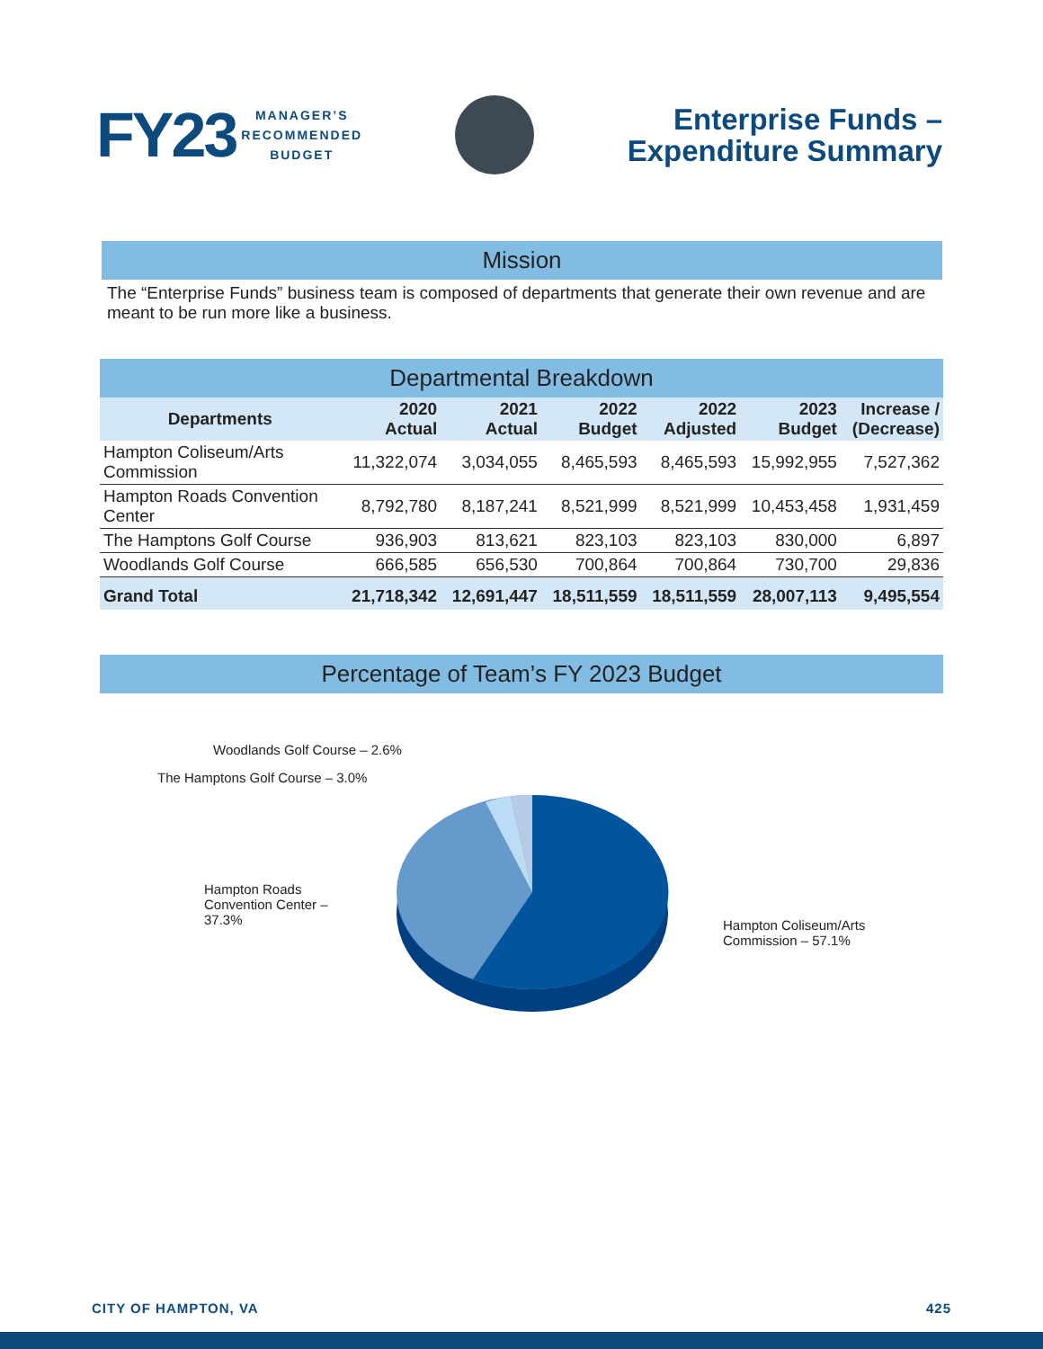FY23 MANAGER’S
RECOMMENDED
BUDGET
Enterprise Funds –
Expenditure Summary
Mission
The “Enterprise Funds” business team is composed of departments that generate their own revenue and are meant to be run more like a business.
Departmental Breakdown
| Departments | 2020 Actual | 2021 Actual | 2022 Budget | 2022 Adjusted | 2023 Budget | Increase / (Decrease) |
| --- | --- | --- | --- | --- | --- | --- |
| Hampton Coliseum/Arts Commission | 11,322,074 | 3,034,055 | 8,465,593 | 8,465,593 | 15,992,955 | 7,527,362 |
| Hampton Roads Convention Center | 8,792,780 | 8,187,241 | 8,521,999 | 8,521,999 | 10,453,458 | 1,931,459 |
| The Hamptons Golf Course | 936,903 | 813,621 | 823,103 | 823,103 | 830,000 | 6,897 |
| Woodlands Golf Course | 666,585 | 656,530 | 700,864 | 700,864 | 730,700 | 29,836 |
| Grand Total | 21,718,342 | 12,691,447 | 18,511,559 | 18,511,559 | 28,007,113 | 9,495,554 |
Percentage of Team’s FY 2023 Budget
Woodlands Golf Course – 2.6%
The Hamptons Golf Course – 3.0%
Hampton Roads
Convention Center –
37.3%
Hampton Coliseum/Arts
Commission – 57.1%
CITY OF HAMPTON, VA 425